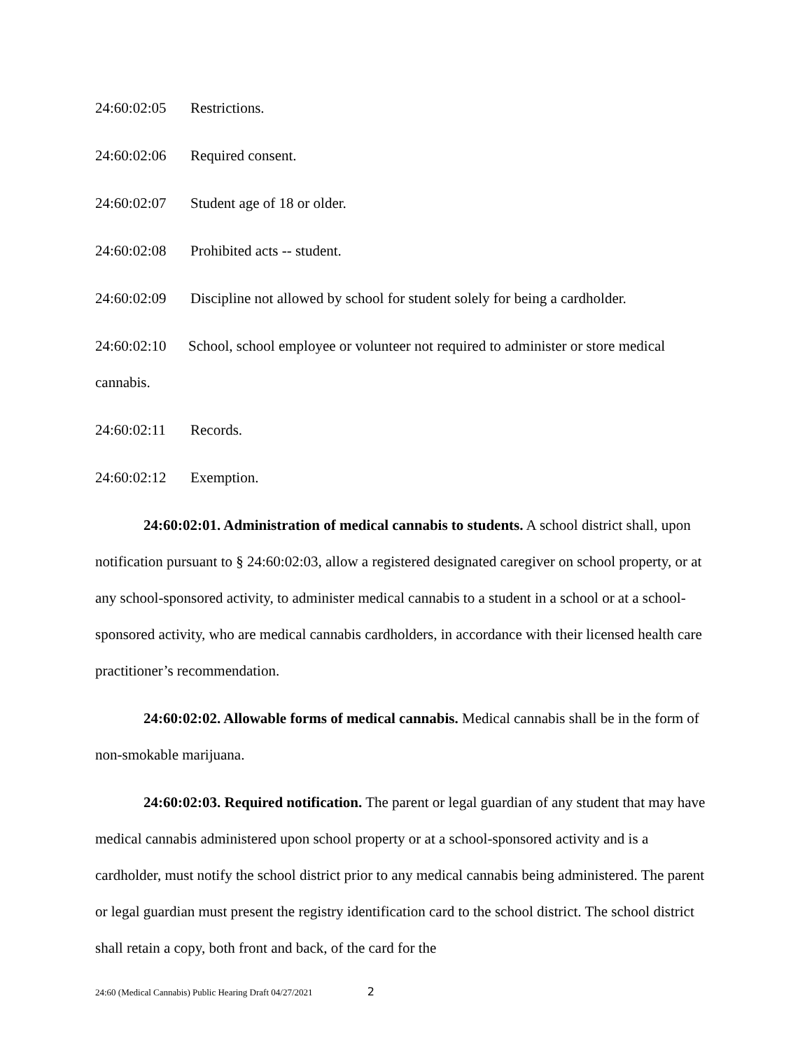24:60:02:05 Restrictions.
24:60:02:06 Required consent.
24:60:02:07 Student age of 18 or older.
24:60:02:08 Prohibited acts -- student.
24:60:02:09 Discipline not allowed by school for student solely for being a cardholder.
24:60:02:10 School, school employee or volunteer not required to administer or store medical cannabis.
24:60:02:11 Records.
24:60:02:12 Exemption.
24:60:02:01. Administration of medical cannabis to students. A school district shall, upon notification pursuant to § 24:60:02:03, allow a registered designated caregiver on school property, or at any school-sponsored activity, to administer medical cannabis to a student in a school or at a school-sponsored activity, who are medical cannabis cardholders, in accordance with their licensed health care practitioner’s recommendation.
24:60:02:02. Allowable forms of medical cannabis. Medical cannabis shall be in the form of non-smokable marijuana.
24:60:02:03. Required notification. The parent or legal guardian of any student that may have medical cannabis administered upon school property or at a school-sponsored activity and is a cardholder, must notify the school district prior to any medical cannabis being administered. The parent or legal guardian must present the registry identification card to the school district. The school district shall retain a copy, both front and back, of the card for the
24:60 (Medical Cannabis) Public Hearing Draft 04/27/2021 2